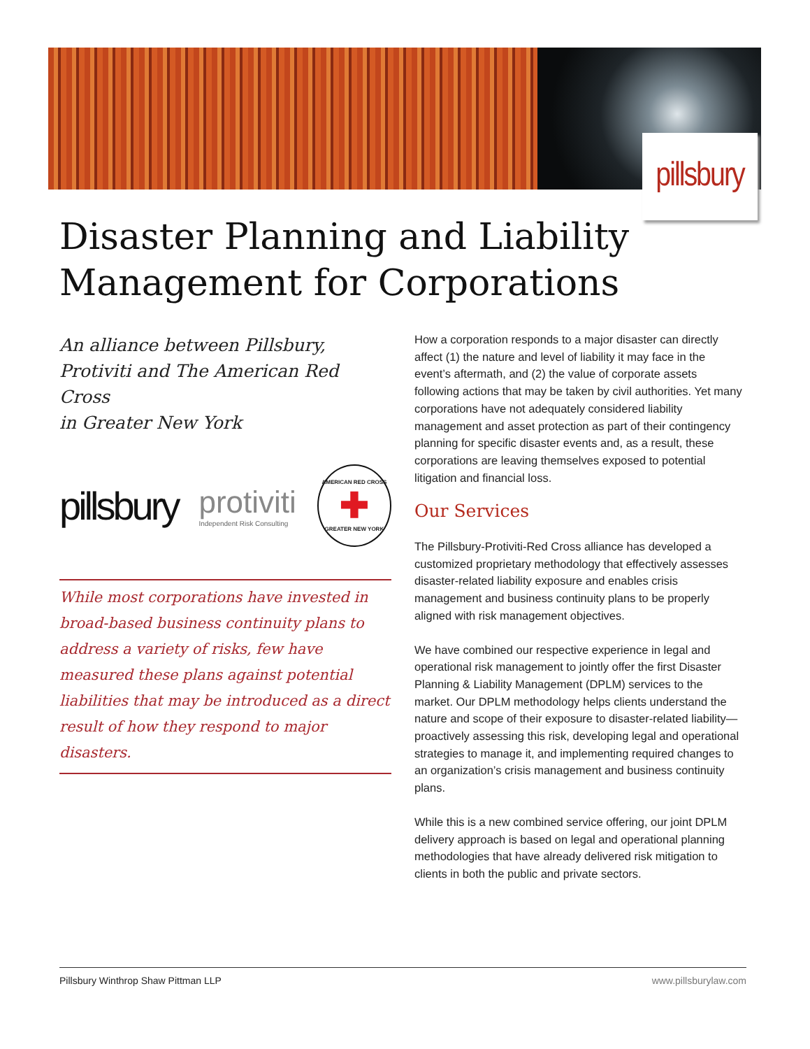pillsbury
Disaster Planning and Liability
Management for Corporations
An alliance between Pillsbury,
Protiviti and The American Red Cross
in Greater New York
pillsbury protiviti
Independent Risk Consulting
AMERICAN RED CROSS
✚
GREATER NEW YORK
While most corporations have invested in broad-based business continuity plans to address a variety of risks, few have measured these plans against potential liabilities that may be introduced as a direct result of how they respond to major disasters.
How a corporation responds to a major disaster can directly affect (1) the nature and level of liability it may face in the event’s aftermath, and (2) the value of corporate assets following actions that may be taken by civil authorities. Yet many corporations have not adequately considered liability management and asset protection as part of their contingency planning for specific disaster events and, as a result, these corporations are leaving themselves exposed to potential litigation and financial loss.
Our Services
The Pillsbury-Protiviti-Red Cross alliance has developed a customized proprietary methodology that effectively assesses disaster-related liability exposure and enables crisis management and business continuity plans to be properly aligned with risk management objectives.
We have combined our respective experience in legal and operational risk management to jointly offer the first Disaster Planning & Liability Management (DPLM) services to the market. Our DPLM methodology helps clients understand the nature and scope of their exposure to disaster-related liability—proactively assessing this risk, developing legal and operational strategies to manage it, and implementing required changes to an organization’s crisis management and business continuity plans.
While this is a new combined service offering, our joint DPLM delivery approach is based on legal and operational planning methodologies that have already delivered risk mitigation to clients in both the public and private sectors.
Pillsbury Winthrop Shaw Pittman LLP www.pillsburylaw.com